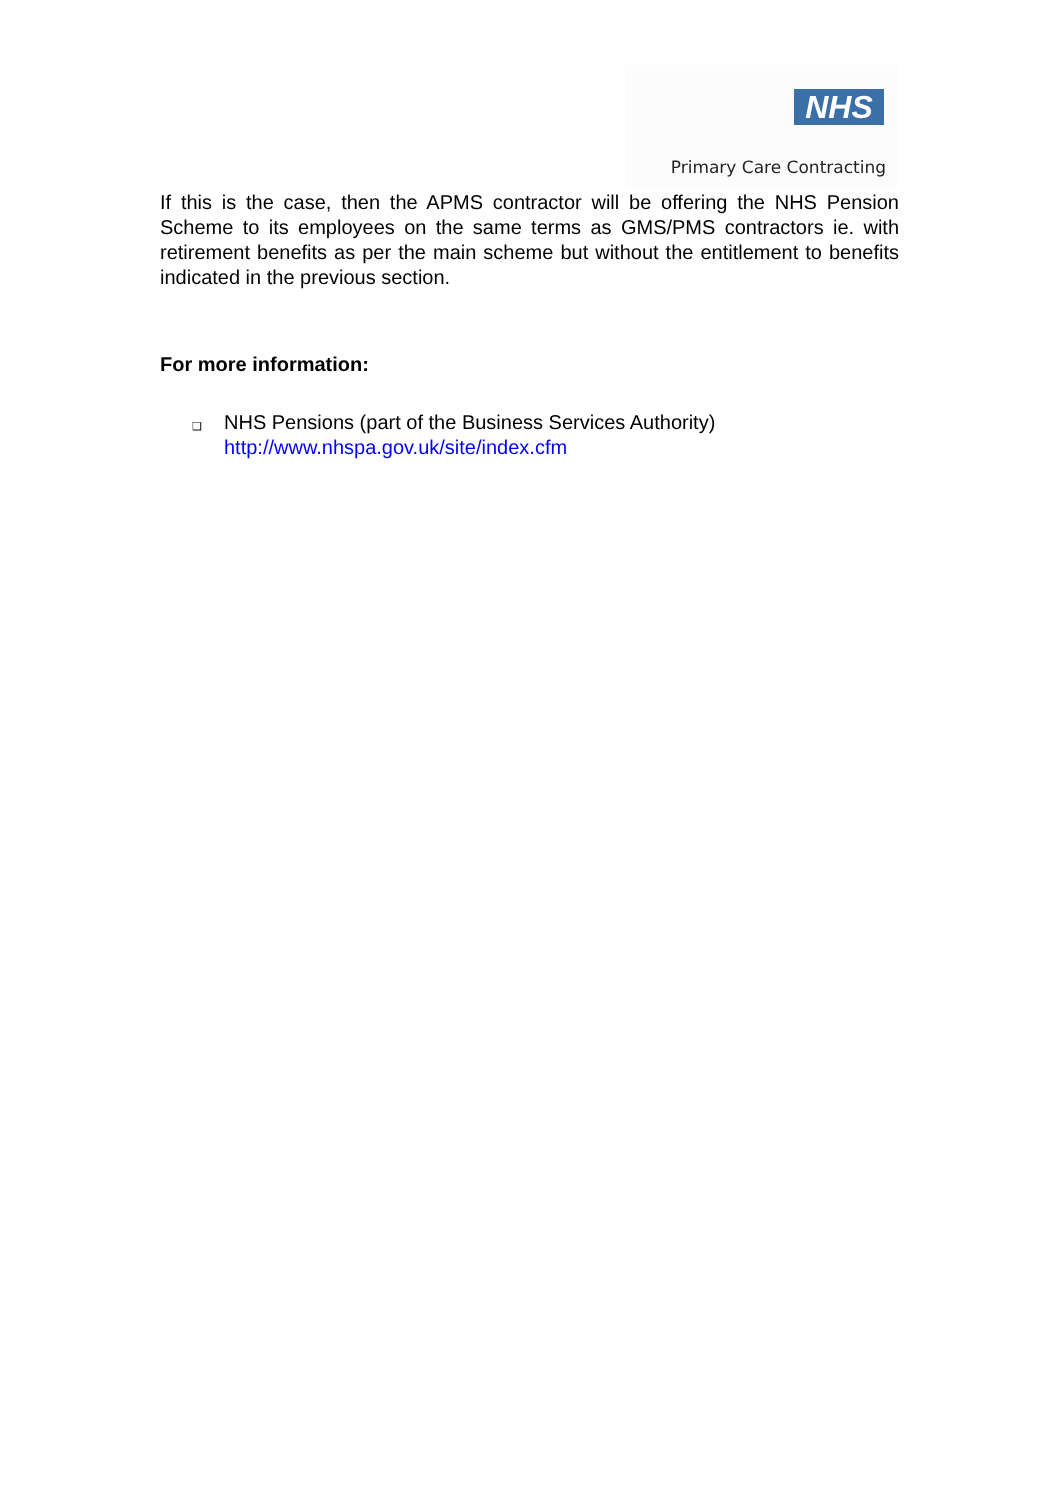NHS
Primary Care Contracting
If this is the case, then the APMS contractor will be offering the NHS Pension Scheme to its employees on the same terms as GMS/PMS contractors ie. with retirement benefits as per the main scheme but without the entitlement to benefits indicated in the previous section.
For more information:
❑
NHS Pensions (part of the Business Services Authority)
http://www.nhspa.gov.uk/site/index.cfm